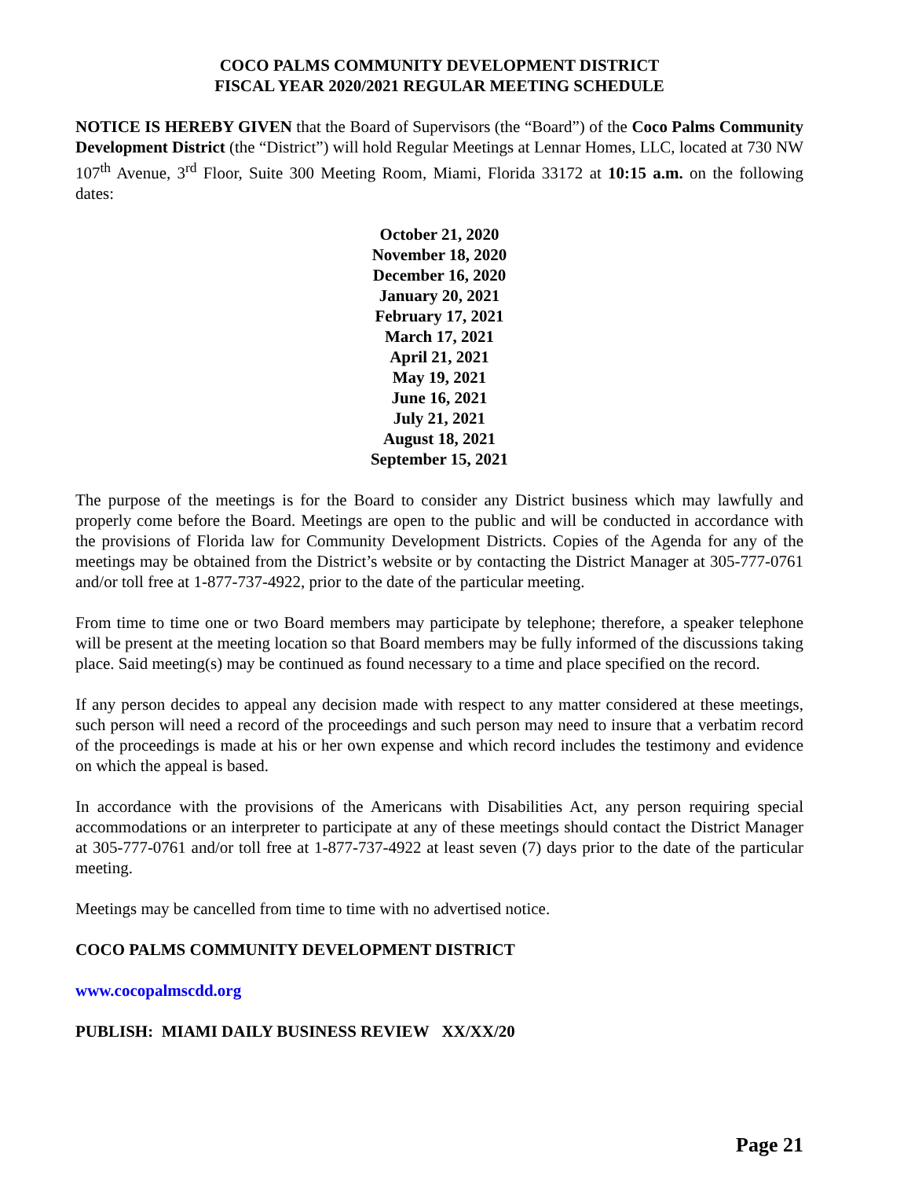COCO PALMS COMMUNITY DEVELOPMENT DISTRICT
FISCAL YEAR 2020/2021 REGULAR MEETING SCHEDULE
NOTICE IS HEREBY GIVEN that the Board of Supervisors (the “Board”) of the Coco Palms Community Development District (the “District”) will hold Regular Meetings at Lennar Homes, LLC, located at 730 NW 107<sup>th</sup> Avenue, 3<sup>rd</sup> Floor, Suite 300 Meeting Room, Miami, Florida 33172 at 10:15 a.m. on the following dates:
October 21, 2020
November 18, 2020
December 16, 2020
January 20, 2021
February 17, 2021
March 17, 2021
April 21, 2021
May 19, 2021
June 16, 2021
July 21, 2021
August 18, 2021
September 15, 2021
The purpose of the meetings is for the Board to consider any District business which may lawfully and properly come before the Board. Meetings are open to the public and will be conducted in accordance with the provisions of Florida law for Community Development Districts. Copies of the Agenda for any of the meetings may be obtained from the District’s website or by contacting the District Manager at 305-777-0761 and/or toll free at 1-877-737-4922, prior to the date of the particular meeting.
From time to time one or two Board members may participate by telephone; therefore, a speaker telephone will be present at the meeting location so that Board members may be fully informed of the discussions taking place. Said meeting(s) may be continued as found necessary to a time and place specified on the record.
If any person decides to appeal any decision made with respect to any matter considered at these meetings, such person will need a record of the proceedings and such person may need to insure that a verbatim record of the proceedings is made at his or her own expense and which record includes the testimony and evidence on which the appeal is based.
In accordance with the provisions of the Americans with Disabilities Act, any person requiring special accommodations or an interpreter to participate at any of these meetings should contact the District Manager at 305-777-0761 and/or toll free at 1-877-737-4922 at least seven (7) days prior to the date of the particular meeting.
Meetings may be cancelled from time to time with no advertised notice.
COCO PALMS COMMUNITY DEVELOPMENT DISTRICT
www.cocopalmscdd.org
PUBLISH: MIAMI DAILY BUSINESS REVIEW XX/XX/20
Page 21